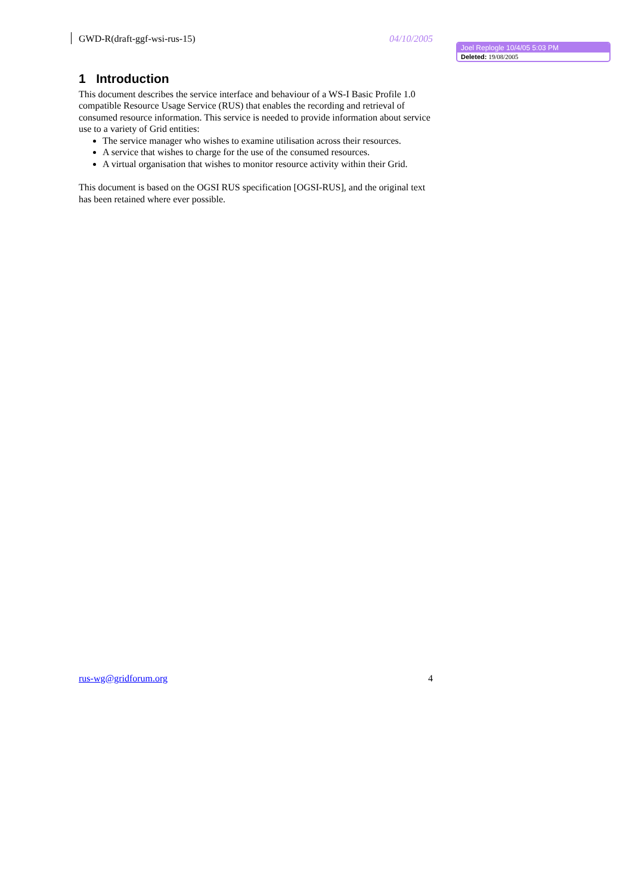GWD-R(draft-ggf-wsi-rus-15) 04/10/2005
Joel Replogle 10/4/05 5:03 PM
Deleted: 19/08/2005
1 Introduction
This document describes the service interface and behaviour of a WS-I Basic Profile 1.0 compatible Resource Usage Service (RUS) that enables the recording and retrieval of consumed resource information. This service is needed to provide information about service use to a variety of Grid entities:
The service manager who wishes to examine utilisation across their resources.
A service that wishes to charge for the use of the consumed resources.
A virtual organisation that wishes to monitor resource activity within their Grid.
This document is based on the OGSI RUS specification [OGSI-RUS], and the original text has been retained where ever possible.
rus-wg@gridforum.org 4